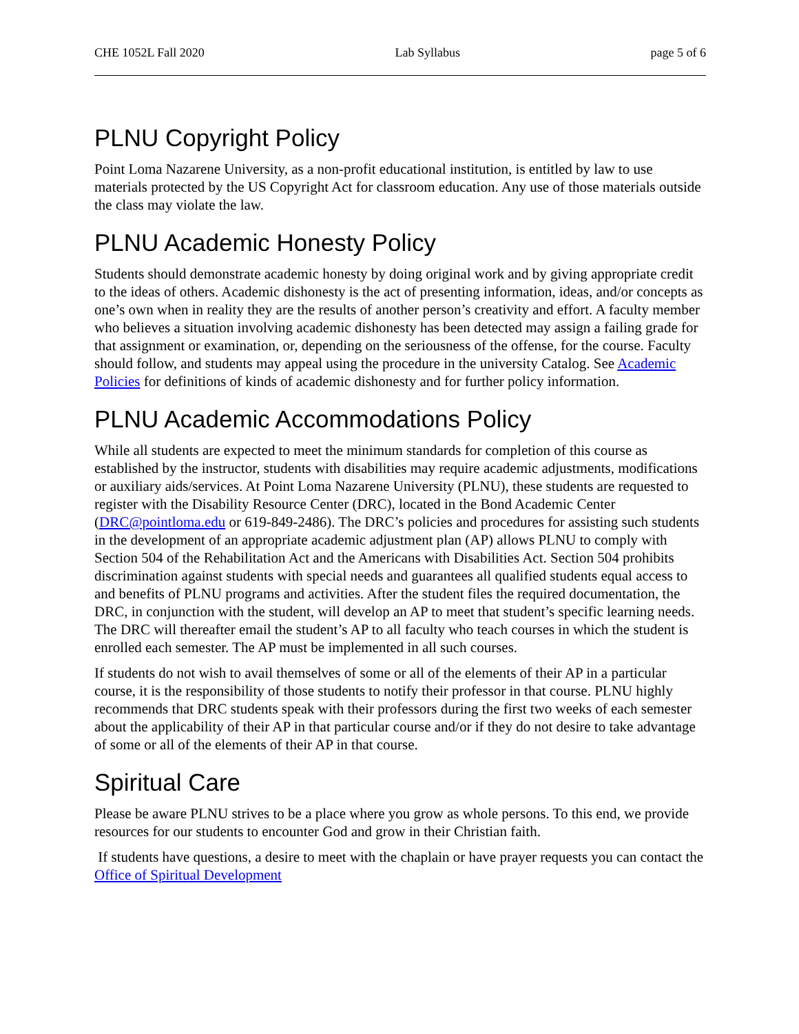CHE 1052L Fall 2020 Lab Syllabus page 5 of 6
PLNU Copyright Policy
Point Loma Nazarene University, as a non-profit educational institution, is entitled by law to use materials protected by the US Copyright Act for classroom education. Any use of those materials outside the class may violate the law.
PLNU Academic Honesty Policy
Students should demonstrate academic honesty by doing original work and by giving appropriate credit to the ideas of others. Academic dishonesty is the act of presenting information, ideas, and/or concepts as one’s own when in reality they are the results of another person’s creativity and effort. A faculty member who believes a situation involving academic dishonesty has been detected may assign a failing grade for that assignment or examination, or, depending on the seriousness of the offense, for the course. Faculty should follow, and students may appeal using the procedure in the university Catalog. See Academic Policies for definitions of kinds of academic dishonesty and for further policy information.
PLNU Academic Accommodations Policy
While all students are expected to meet the minimum standards for completion of this course as established by the instructor, students with disabilities may require academic adjustments, modifications or auxiliary aids/services. At Point Loma Nazarene University (PLNU), these students are requested to register with the Disability Resource Center (DRC), located in the Bond Academic Center (DRC@pointloma.edu or 619-849-2486). The DRC’s policies and procedures for assisting such students in the development of an appropriate academic adjustment plan (AP) allows PLNU to comply with Section 504 of the Rehabilitation Act and the Americans with Disabilities Act. Section 504 prohibits discrimination against students with special needs and guarantees all qualified students equal access to and benefits of PLNU programs and activities. After the student files the required documentation, the DRC, in conjunction with the student, will develop an AP to meet that student’s specific learning needs. The DRC will thereafter email the student’s AP to all faculty who teach courses in which the student is enrolled each semester. The AP must be implemented in all such courses.
If students do not wish to avail themselves of some or all of the elements of their AP in a particular course, it is the responsibility of those students to notify their professor in that course. PLNU highly recommends that DRC students speak with their professors during the first two weeks of each semester about the applicability of their AP in that particular course and/or if they do not desire to take advantage of some or all of the elements of their AP in that course.
Spiritual Care
Please be aware PLNU strives to be a place where you grow as whole persons. To this end, we provide resources for our students to encounter God and grow in their Christian faith.
If students have questions, a desire to meet with the chaplain or have prayer requests you can contact the Office of Spiritual Development